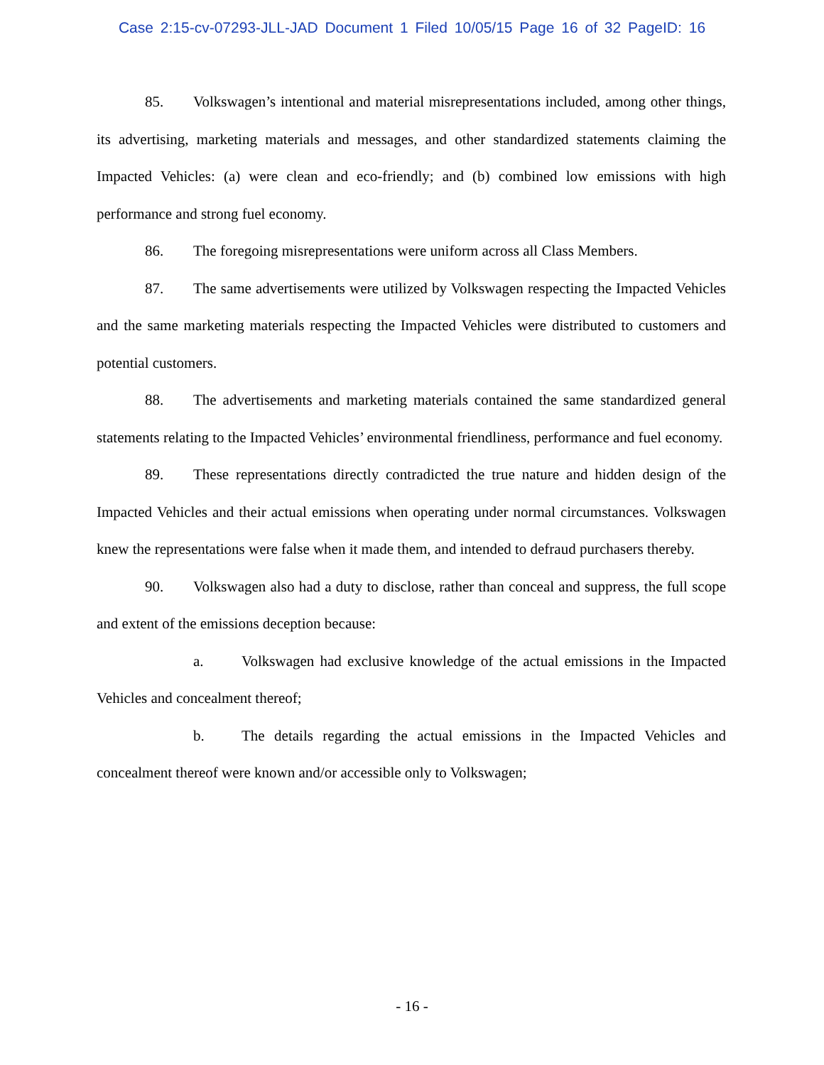Case 2:15-cv-07293-JLL-JAD Document 1 Filed 10/05/15 Page 16 of 32 PageID: 16
85. Volkswagen’s intentional and material misrepresentations included, among other things, its advertising, marketing materials and messages, and other standardized statements claiming the Impacted Vehicles: (a) were clean and eco-friendly; and (b) combined low emissions with high performance and strong fuel economy.
86. The foregoing misrepresentations were uniform across all Class Members.
87. The same advertisements were utilized by Volkswagen respecting the Impacted Vehicles and the same marketing materials respecting the Impacted Vehicles were distributed to customers and potential customers.
88. The advertisements and marketing materials contained the same standardized general statements relating to the Impacted Vehicles’ environmental friendliness, performance and fuel economy.
89. These representations directly contradicted the true nature and hidden design of the Impacted Vehicles and their actual emissions when operating under normal circumstances. Volkswagen knew the representations were false when it made them, and intended to defraud purchasers thereby.
90. Volkswagen also had a duty to disclose, rather than conceal and suppress, the full scope and extent of the emissions deception because:
a. Volkswagen had exclusive knowledge of the actual emissions in the Impacted Vehicles and concealment thereof;
b. The details regarding the actual emissions in the Impacted Vehicles and concealment thereof were known and/or accessible only to Volkswagen;
- 16 -